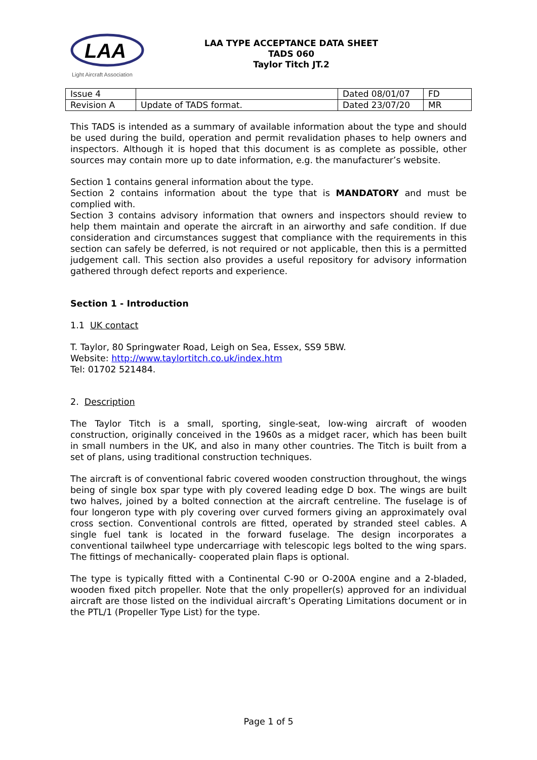LAA
Light Aircraft Association
LAA TYPE ACCEPTANCE DATA SHEET
TADS 060
Taylor Titch JT.2
| Issue 4 | | Dated 08/01/07 | FD |
| Revision A | Update of TADS format. | Dated 23/07/20 | MR |
This TADS is intended as a summary of available information about the type and should be used during the build, operation and permit revalidation phases to help owners and inspectors. Although it is hoped that this document is as complete as possible, other sources may contain more up to date information, e.g. the manufacturer’s website.
Section 1 contains general information about the type.
Section 2 contains information about the type that is MANDATORY and must be complied with.
Section 3 contains advisory information that owners and inspectors should review to help them maintain and operate the aircraft in an airworthy and safe condition. If due consideration and circumstances suggest that compliance with the requirements in this section can safely be deferred, is not required or not applicable, then this is a permitted judgement call. This section also provides a useful repository for advisory information gathered through defect reports and experience.
Section 1 - Introduction
1.1 UK contact
T. Taylor, 80 Springwater Road, Leigh on Sea, Essex, SS9 5BW.
Website: http://www.taylortitch.co.uk/index.htm
Tel: 01702 521484.
2. Description
The Taylor Titch is a small, sporting, single-seat, low-wing aircraft of wooden construction, originally conceived in the 1960s as a midget racer, which has been built in small numbers in the UK, and also in many other countries. The Titch is built from a set of plans, using traditional construction techniques.
The aircraft is of conventional fabric covered wooden construction throughout, the wings being of single box spar type with ply covered leading edge D box. The wings are built two halves, joined by a bolted connection at the aircraft centreline. The fuselage is of four longeron type with ply covering over curved formers giving an approximately oval cross section. Conventional controls are fitted, operated by stranded steel cables. A single fuel tank is located in the forward fuselage. The design incorporates a conventional tailwheel type undercarriage with telescopic legs bolted to the wing spars. The fittings of mechanically- cooperated plain flaps is optional.
The type is typically fitted with a Continental C-90 or O-200A engine and a 2-bladed, wooden fixed pitch propeller. Note that the only propeller(s) approved for an individual aircraft are those listed on the individual aircraft’s Operating Limitations document or in the PTL/1 (Propeller Type List) for the type.
Page 1 of 5